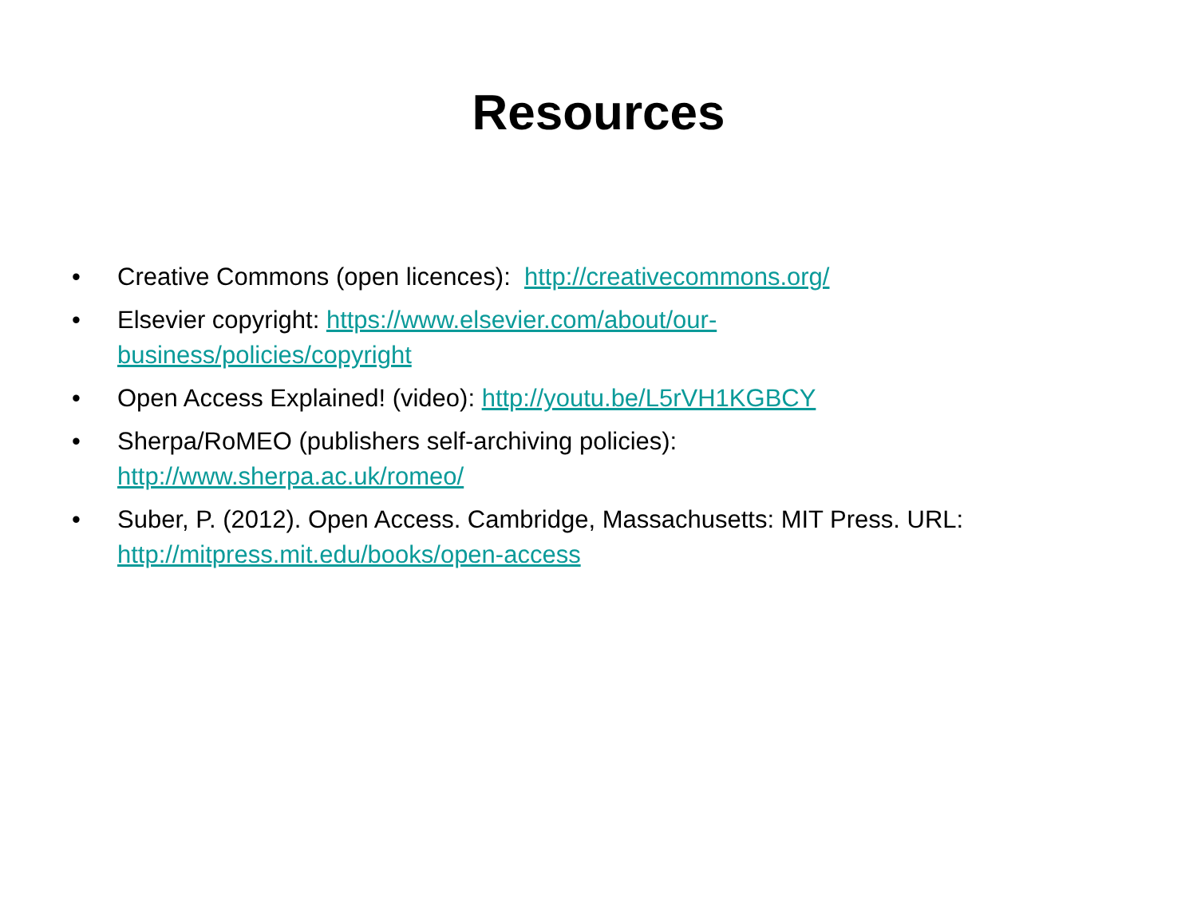Resources
• Creative Commons (open licences): http://creativecommons.org/
• Elsevier copyright: https://www.elsevier.com/about/our-
business/policies/copyright
• Open Access Explained! (video): http://youtu.be/L5rVH1KGBCY
• Sherpa/RoMEO (publishers self-archiving policies):
http://www.sherpa.ac.uk/romeo/
• Suber, P. (2012). Open Access. Cambridge, Massachusetts: MIT Press. URL:
http://mitpress.mit.edu/books/open-access